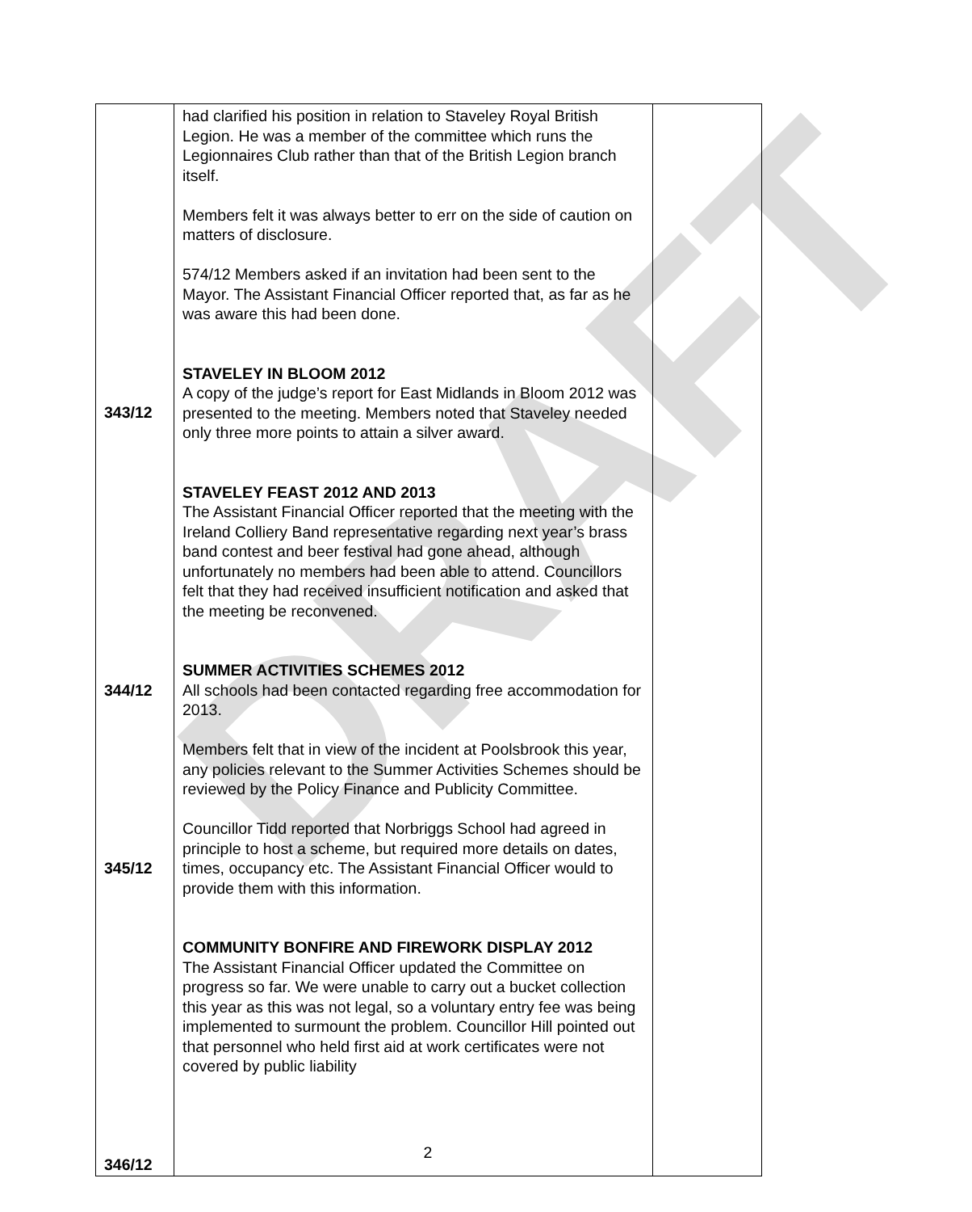DRAFT
| 343/12 344/12 345/12 346/12 | had clarified his position in relation to Staveley Royal British Legion. He was a member of the committee which runs the Legionnaires Club rather than that of the British Legion branch itself. Members felt it was always better to err on the side of caution on matters of disclosure. 574/12 Members asked if an invitation had been sent to the Mayor. The Assistant Financial Officer reported that, as far as he was aware this had been done. STAVELEY IN BLOOM 2012 A copy of the judge’s report for East Midlands in Bloom 2012 was presented to the meeting. Members noted that Staveley needed only three more points to attain a silver award. STAVELEY FEAST 2012 AND 2013 The Assistant Financial Officer reported that the meeting with the Ireland Colliery Band representative regarding next year’s brass band contest and beer festival had gone ahead, although unfortunately no members had been able to attend. Councillors felt that they had received insufficient notification and asked that the meeting be reconvened. SUMMER ACTIVITIES SCHEMES 2012 All schools had been contacted regarding free accommodation for 2013. Members felt that in view of the incident at Poolsbrook this year, any policies relevant to the Summer Activities Schemes should be reviewed by the Policy Finance and Publicity Committee. Councillor Tidd reported that Norbriggs School had agreed in principle to host a scheme, but required more details on dates, times, occupancy etc. The Assistant Financial Officer would to provide them with this information. COMMUNITY BONFIRE AND FIREWORK DISPLAY 2012 The Assistant Financial Officer updated the Committee on progress so far. We were unable to carry out a bucket collection this year as this was not legal, so a voluntary entry fee was being implemented to surmount the problem. Councillor Hill pointed out that personnel who held first aid at work certificates were not covered by public liability | |
2